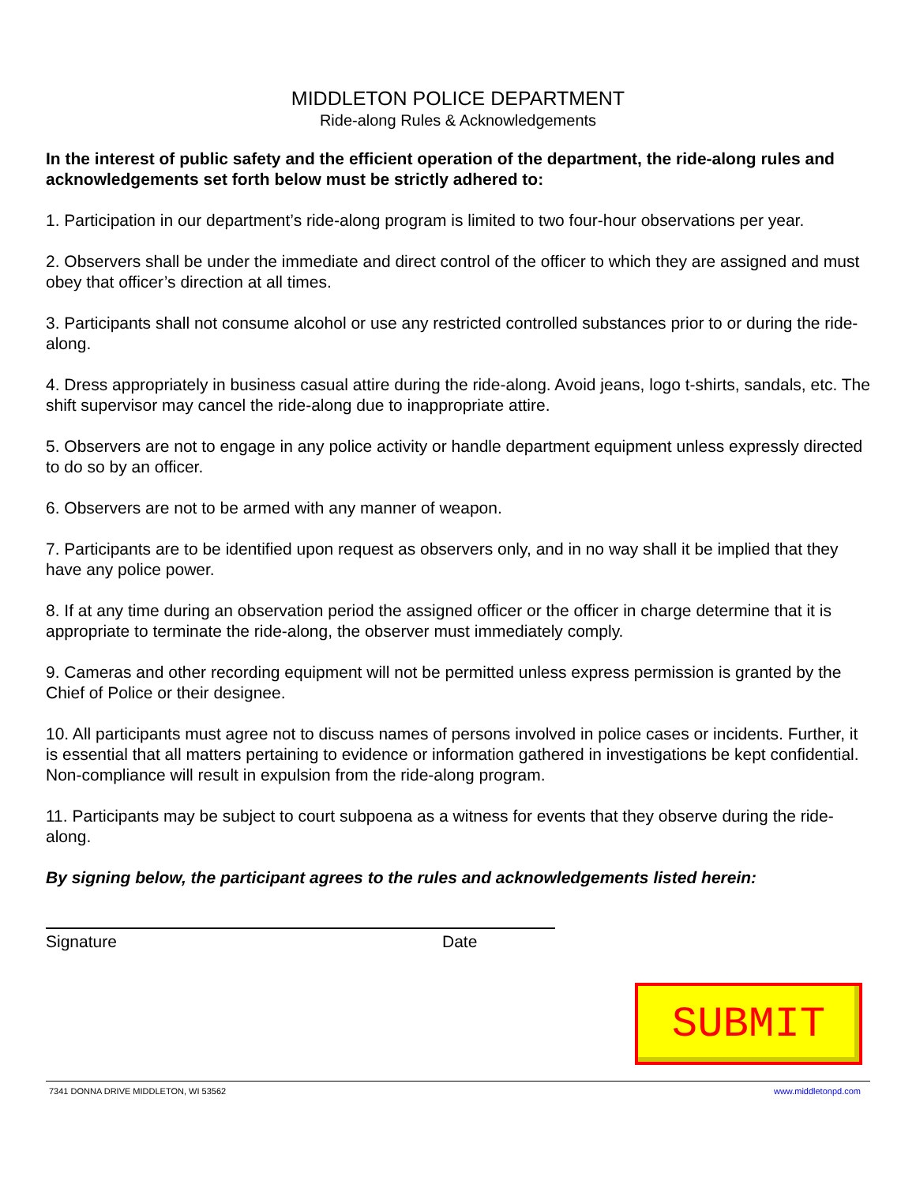MIDDLETON POLICE DEPARTMENT
Ride-along Rules & Acknowledgements
In the interest of public safety and the efficient operation of the department, the ride-along rules and acknowledgements set forth below must be strictly adhered to:
1. Participation in our department’s ride-along program is limited to two four-hour observations per year.
2. Observers shall be under the immediate and direct control of the officer to which they are assigned and must obey that officer’s direction at all times.
3. Participants shall not consume alcohol or use any restricted controlled substances prior to or during the ride-along.
4. Dress appropriately in business casual attire during the ride-along. Avoid jeans, logo t-shirts, sandals, etc. The shift supervisor may cancel the ride-along due to inappropriate attire.
5. Observers are not to engage in any police activity or handle department equipment unless expressly directed to do so by an officer.
6. Observers are not to be armed with any manner of weapon.
7. Participants are to be identified upon request as observers only, and in no way shall it be implied that they have any police power.
8. If at any time during an observation period the assigned officer or the officer in charge determine that it is appropriate to terminate the ride-along, the observer must immediately comply.
9. Cameras and other recording equipment will not be permitted unless express permission is granted by the Chief of Police or their designee.
10. All participants must agree not to discuss names of persons involved in police cases or incidents. Further, it is essential that all matters pertaining to evidence or information gathered in investigations be kept confidential. Non-compliance will result in expulsion from the ride-along program.
11. Participants may be subject to court subpoena as a witness for events that they observe during the ride-along.
By signing below, the participant agrees to the rules and acknowledgements listed herein:
Signature Date
SUBMIT
7341 DONNA DRIVE MIDDLETON, WI 53562 www.middletonpd.com